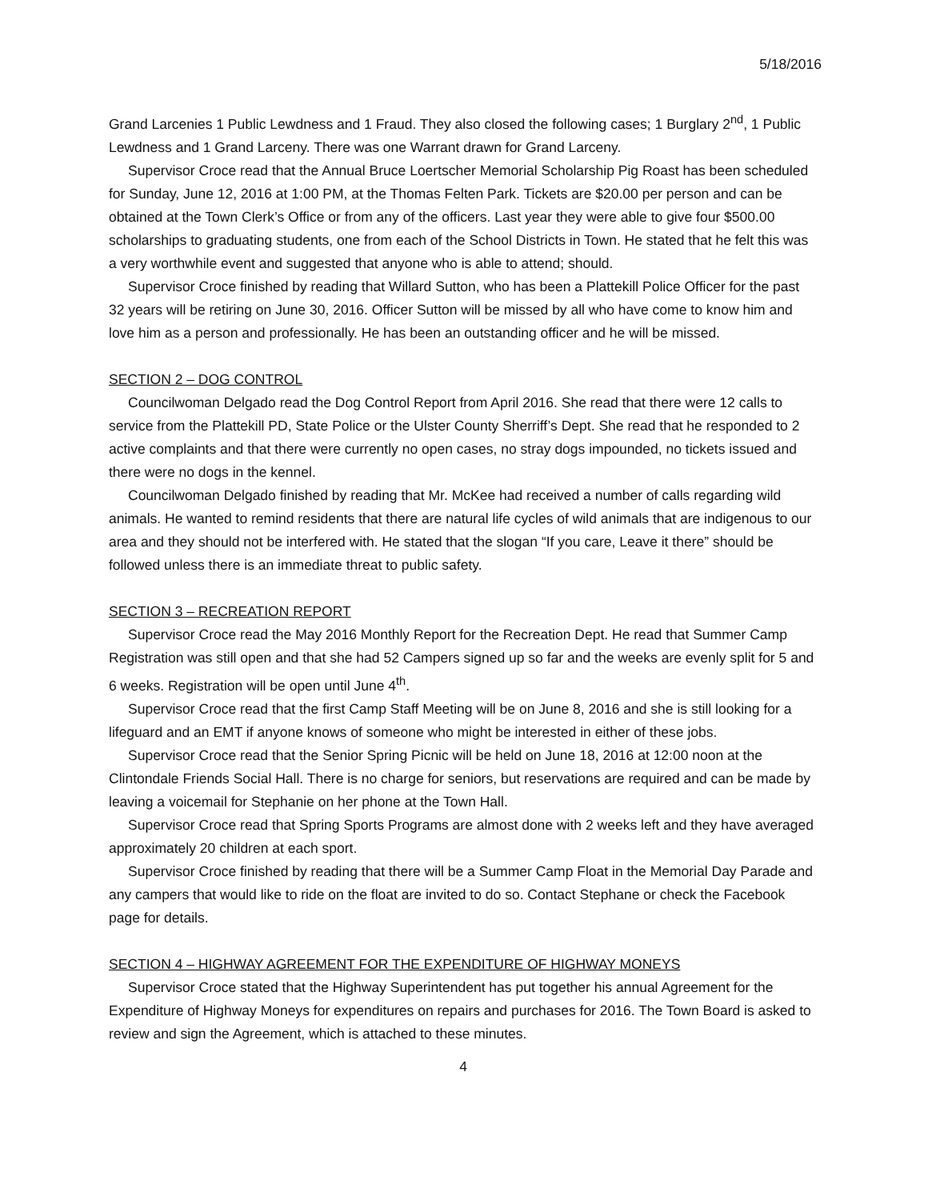5/18/2016
Grand Larcenies 1 Public Lewdness and 1 Fraud. They also closed the following cases; 1 Burglary 2<sup>nd</sup>, 1 Public Lewdness and 1 Grand Larceny. There was one Warrant drawn for Grand Larceny.
Supervisor Croce read that the Annual Bruce Loertscher Memorial Scholarship Pig Roast has been scheduled for Sunday, June 12, 2016 at 1:00 PM, at the Thomas Felten Park. Tickets are $20.00 per person and can be obtained at the Town Clerk’s Office or from any of the officers. Last year they were able to give four $500.00 scholarships to graduating students, one from each of the School Districts in Town. He stated that he felt this was a very worthwhile event and suggested that anyone who is able to attend; should.
Supervisor Croce finished by reading that Willard Sutton, who has been a Plattekill Police Officer for the past 32 years will be retiring on June 30, 2016. Officer Sutton will be missed by all who have come to know him and love him as a person and professionally. He has been an outstanding officer and he will be missed.
SECTION 2 – DOG CONTROL
Councilwoman Delgado read the Dog Control Report from April 2016. She read that there were 12 calls to service from the Plattekill PD, State Police or the Ulster County Sherriff’s Dept. She read that he responded to 2 active complaints and that there were currently no open cases, no stray dogs impounded, no tickets issued and there were no dogs in the kennel.
Councilwoman Delgado finished by reading that Mr. McKee had received a number of calls regarding wild animals. He wanted to remind residents that there are natural life cycles of wild animals that are indigenous to our area and they should not be interfered with. He stated that the slogan “If you care, Leave it there” should be followed unless there is an immediate threat to public safety.
SECTION 3 – RECREATION REPORT
Supervisor Croce read the May 2016 Monthly Report for the Recreation Dept. He read that Summer Camp Registration was still open and that she had 52 Campers signed up so far and the weeks are evenly split for 5 and 6 weeks. Registration will be open until June 4<sup>th</sup>.
Supervisor Croce read that the first Camp Staff Meeting will be on June 8, 2016 and she is still looking for a lifeguard and an EMT if anyone knows of someone who might be interested in either of these jobs.
Supervisor Croce read that the Senior Spring Picnic will be held on June 18, 2016 at 12:00 noon at the Clintondale Friends Social Hall. There is no charge for seniors, but reservations are required and can be made by leaving a voicemail for Stephanie on her phone at the Town Hall.
Supervisor Croce read that Spring Sports Programs are almost done with 2 weeks left and they have averaged approximately 20 children at each sport.
Supervisor Croce finished by reading that there will be a Summer Camp Float in the Memorial Day Parade and any campers that would like to ride on the float are invited to do so. Contact Stephane or check the Facebook page for details.
SECTION 4 – HIGHWAY AGREEMENT FOR THE EXPENDITURE OF HIGHWAY MONEYS
Supervisor Croce stated that the Highway Superintendent has put together his annual Agreement for the Expenditure of Highway Moneys for expenditures on repairs and purchases for 2016. The Town Board is asked to review and sign the Agreement, which is attached to these minutes.
4